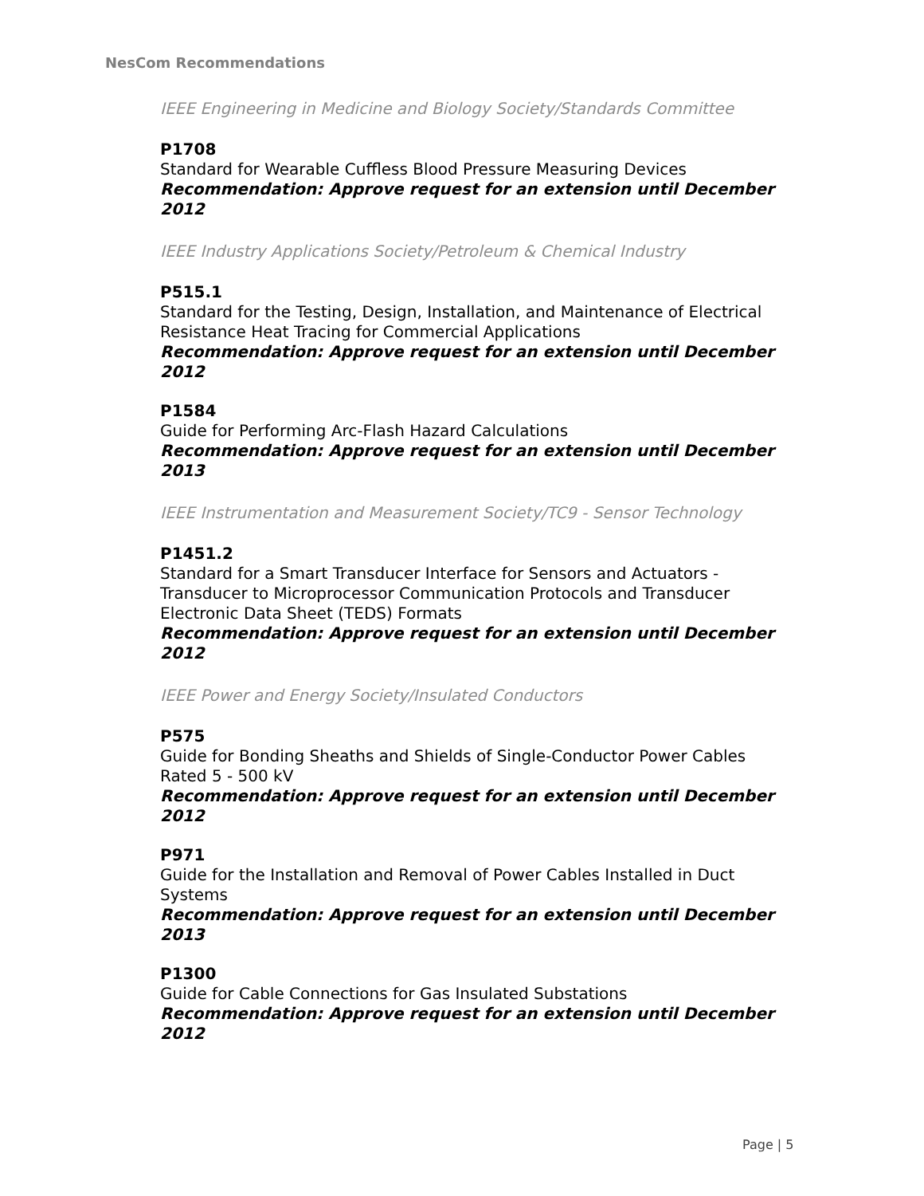NesCom Recommendations
IEEE Engineering in Medicine and Biology Society/Standards Committee
P1708
Standard for Wearable Cuffless Blood Pressure Measuring Devices
Recommendation: Approve request for an extension until December 2012
IEEE Industry Applications Society/Petroleum & Chemical Industry
P515.1
Standard for the Testing, Design, Installation, and Maintenance of Electrical Resistance Heat Tracing for Commercial Applications
Recommendation: Approve request for an extension until December 2012
P1584
Guide for Performing Arc-Flash Hazard Calculations
Recommendation: Approve request for an extension until December 2013
IEEE Instrumentation and Measurement Society/TC9 - Sensor Technology
P1451.2
Standard for a Smart Transducer Interface for Sensors and Actuators - Transducer to Microprocessor Communication Protocols and Transducer Electronic Data Sheet (TEDS) Formats
Recommendation: Approve request for an extension until December 2012
IEEE Power and Energy Society/Insulated Conductors
P575
Guide for Bonding Sheaths and Shields of Single-Conductor Power Cables Rated 5 - 500 kV
Recommendation: Approve request for an extension until December 2012
P971
Guide for the Installation and Removal of Power Cables Installed in Duct Systems
Recommendation: Approve request for an extension until December 2013
P1300
Guide for Cable Connections for Gas Insulated Substations
Recommendation: Approve request for an extension until December 2012
Page | 5